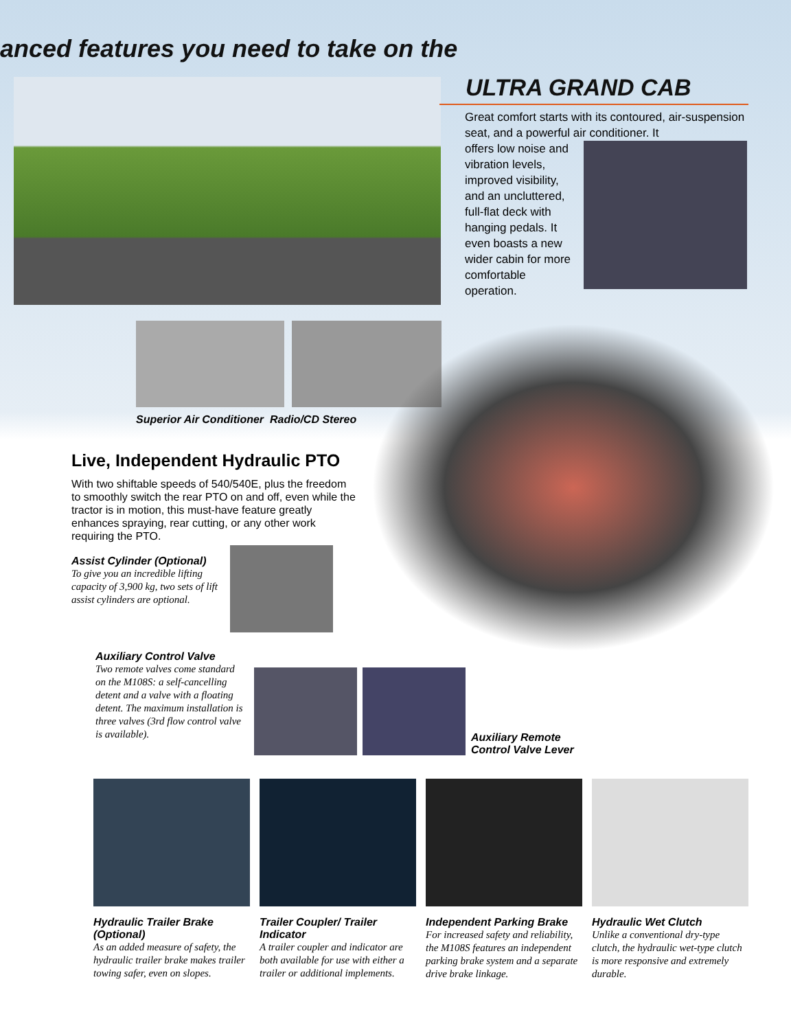anced features you need to take on the
ULTRA GRAND CAB
Great comfort starts with its contoured, air-suspension seat, and a powerful air conditioner. It
offers low noise and vibration levels, improved visibility, and an uncluttered, full-flat deck with hanging pedals. It even boasts a new wider cabin for more comfortable operation.
Superior Air Conditioner Radio/CD Stereo
Live, Independent Hydraulic PTO
With two shiftable speeds of 540/540E, plus the freedom to smoothly switch the rear PTO on and off, even while the tractor is in motion, this must-have feature greatly enhances spraying, rear cutting, or any other work requiring the PTO.
Assist Cylinder (Optional)
To give you an incredible lifting capacity of 3,900 kg, two sets of lift assist cylinders are optional.
Auxiliary Control Valve
Two remote valves come standard on the M108S: a self-cancelling detent and a valve with a floating detent. The maximum installation is three valves (3rd flow control valve is available).
Auxiliary Remote
Control Valve Lever
Hydraulic Trailer Brake (Optional)
As an added measure of safety, the hydraulic trailer brake makes trailer towing safer, even on slopes.
Trailer Coupler/ Trailer Indicator
A trailer coupler and indicator are both available for use with either a trailer or additional implements.
Independent Parking Brake
For increased safety and reliability, the M108S features an independent parking brake system and a separate drive brake linkage.
Hydraulic Wet Clutch
Unlike a conventional dry-type clutch, the hydraulic wet-type clutch is more responsive and extremely durable.